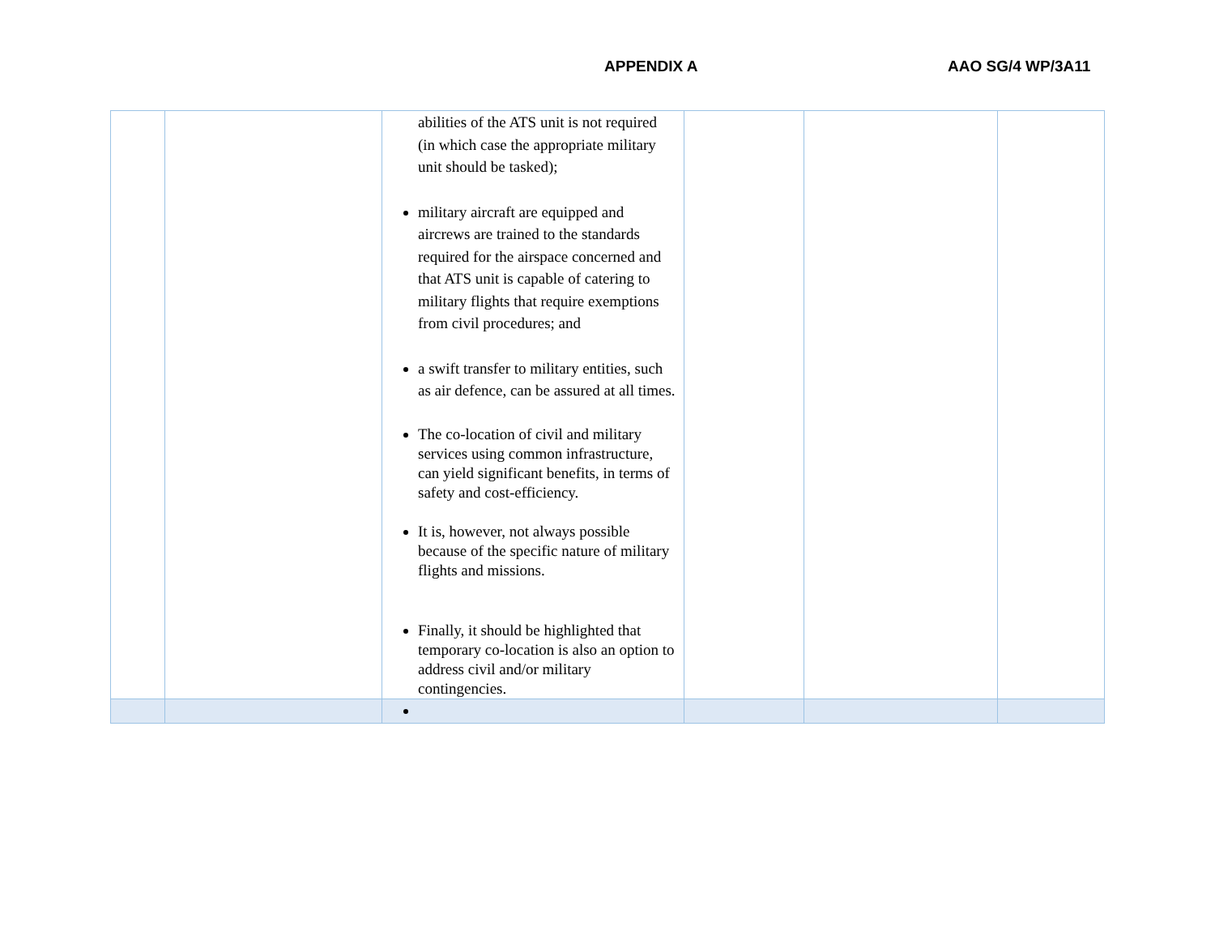APPENDIX A AAO SG/4 WP/3A11
| | | abilities of the ATS unit is not required (in which case the appropriate military unit should be tasked); military aircraft are equipped and aircrews are trained to the standards required for the airspace concerned and that ATS unit is capable of catering to military flights that require exemptions from civil procedures; and a swift transfer to military entities, such as air defence, can be assured at all times. The co-location of civil and military services using common infrastructure, can yield significant benefits, in terms of safety and cost-efficiency. It is, however, not always possible because of the specific nature of military flights and missions. Finally, it should be highlighted that temporary co-location is also an option to address civil and/or military contingencies. | | | |